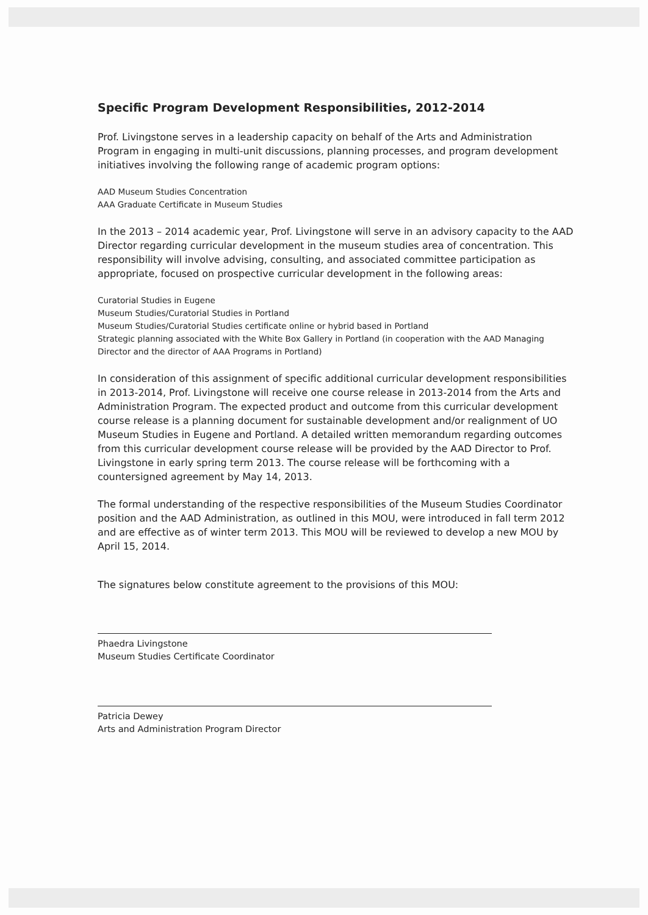Specific Program Development Responsibilities, 2012-2014
Prof. Livingstone serves in a leadership capacity on behalf of the Arts and Administration Program in engaging in multi-unit discussions, planning processes, and program development initiatives involving the following range of academic program options:
AAD Museum Studies Concentration
AAA Graduate Certificate in Museum Studies
In the 2013 – 2014 academic year, Prof. Livingstone will serve in an advisory capacity to the AAD Director regarding curricular development in the museum studies area of concentration. This responsibility will involve advising, consulting, and associated committee participation as appropriate, focused on prospective curricular development in the following areas:
Curatorial Studies in Eugene
Museum Studies/Curatorial Studies in Portland
Museum Studies/Curatorial Studies certificate online or hybrid based in Portland
Strategic planning associated with the White Box Gallery in Portland (in cooperation with the AAD Managing Director and the director of AAA Programs in Portland)
In consideration of this assignment of specific additional curricular development responsibilities in 2013-2014, Prof. Livingstone will receive one course release in 2013-2014 from the Arts and Administration Program. The expected product and outcome from this curricular development course release is a planning document for sustainable development and/or realignment of UO Museum Studies in Eugene and Portland. A detailed written memorandum regarding outcomes from this curricular development course release will be provided by the AAD Director to Prof. Livingstone in early spring term 2013. The course release will be forthcoming with a countersigned agreement by May 14, 2013.
The formal understanding of the respective responsibilities of the Museum Studies Coordinator position and the AAD Administration, as outlined in this MOU, were introduced in fall term 2012 and are effective as of winter term 2013. This MOU will be reviewed to develop a new MOU by April 15, 2014.
The signatures below constitute agreement to the provisions of this MOU:
Phaedra Livingstone
Museum Studies Certificate Coordinator
Patricia Dewey
Arts and Administration Program Director